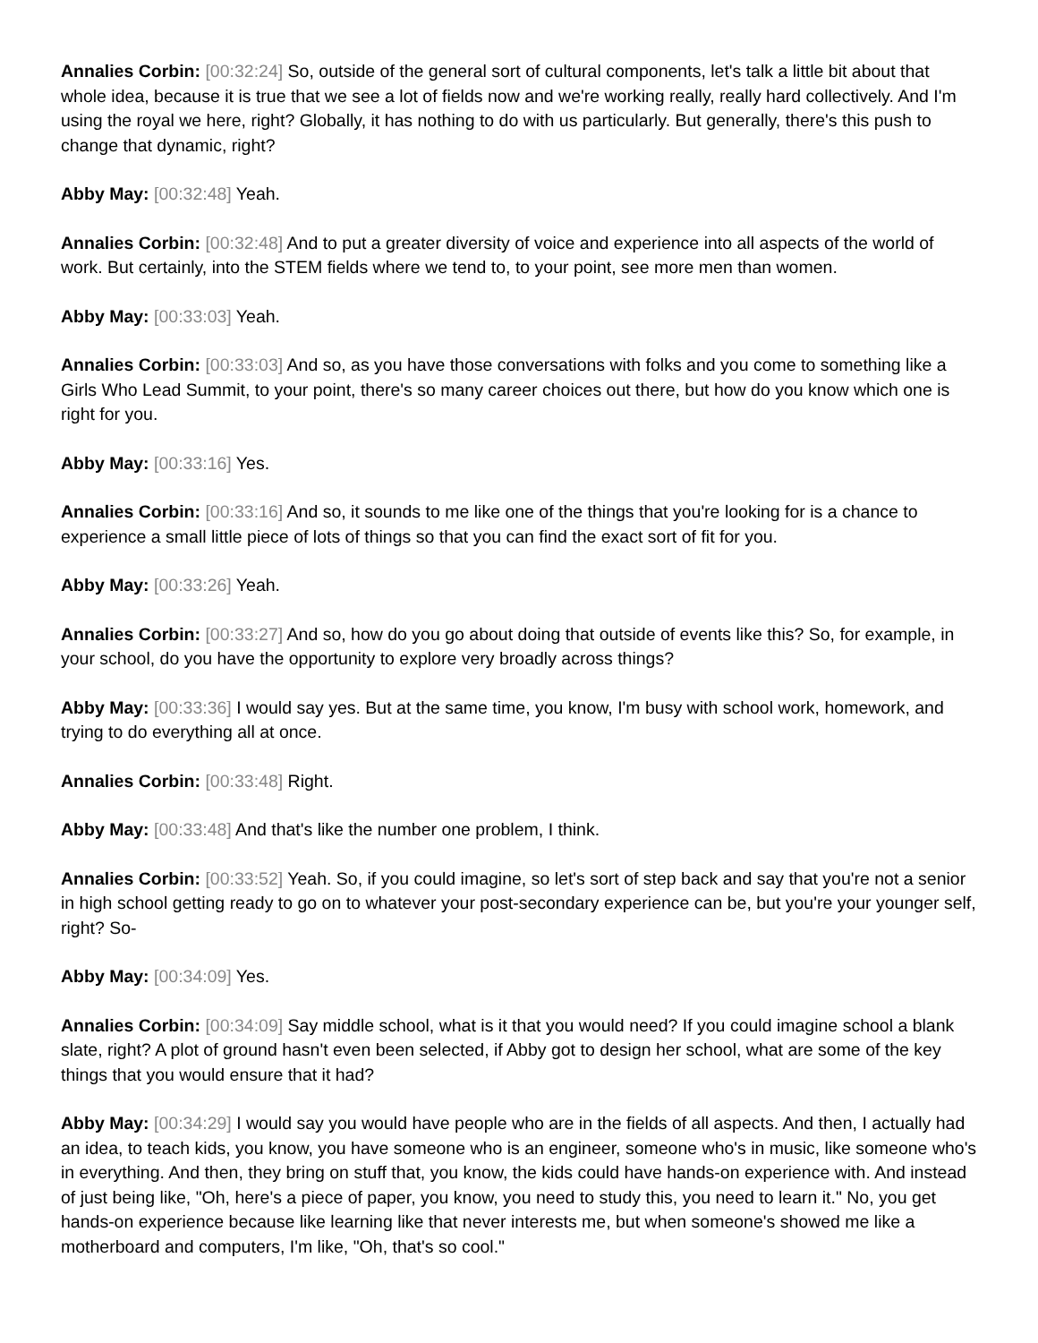Annalies Corbin: [00:32:24] So, outside of the general sort of cultural components, let's talk a little bit about that whole idea, because it is true that we see a lot of fields now and we're working really, really hard collectively. And I'm using the royal we here, right? Globally, it has nothing to do with us particularly. But generally, there's this push to change that dynamic, right?
Abby May: [00:32:48] Yeah.
Annalies Corbin: [00:32:48] And to put a greater diversity of voice and experience into all aspects of the world of work. But certainly, into the STEM fields where we tend to, to your point, see more men than women.
Abby May: [00:33:03] Yeah.
Annalies Corbin: [00:33:03] And so, as you have those conversations with folks and you come to something like a Girls Who Lead Summit, to your point, there's so many career choices out there, but how do you know which one is right for you.
Abby May: [00:33:16] Yes.
Annalies Corbin: [00:33:16] And so, it sounds to me like one of the things that you're looking for is a chance to experience a small little piece of lots of things so that you can find the exact sort of fit for you.
Abby May: [00:33:26] Yeah.
Annalies Corbin: [00:33:27] And so, how do you go about doing that outside of events like this? So, for example, in your school, do you have the opportunity to explore very broadly across things?
Abby May: [00:33:36] I would say yes. But at the same time, you know, I'm busy with school work, homework, and trying to do everything all at once.
Annalies Corbin: [00:33:48] Right.
Abby May: [00:33:48] And that's like the number one problem, I think.
Annalies Corbin: [00:33:52] Yeah. So, if you could imagine, so let's sort of step back and say that you're not a senior in high school getting ready to go on to whatever your post-secondary experience can be, but you're your younger self, right? So-
Abby May: [00:34:09] Yes.
Annalies Corbin: [00:34:09] Say middle school, what is it that you would need? If you could imagine school a blank slate, right? A plot of ground hasn't even been selected, if Abby got to design her school, what are some of the key things that you would ensure that it had?
Abby May: [00:34:29] I would say you would have people who are in the fields of all aspects. And then, I actually had an idea, to teach kids, you know, you have someone who is an engineer, someone who's in music, like someone who's in everything. And then, they bring on stuff that, you know, the kids could have hands-on experience with. And instead of just being like, "Oh, here's a piece of paper, you know, you need to study this, you need to learn it." No, you get hands-on experience because like learning like that never interests me, but when someone's showed me like a motherboard and computers, I'm like, "Oh, that's so cool."